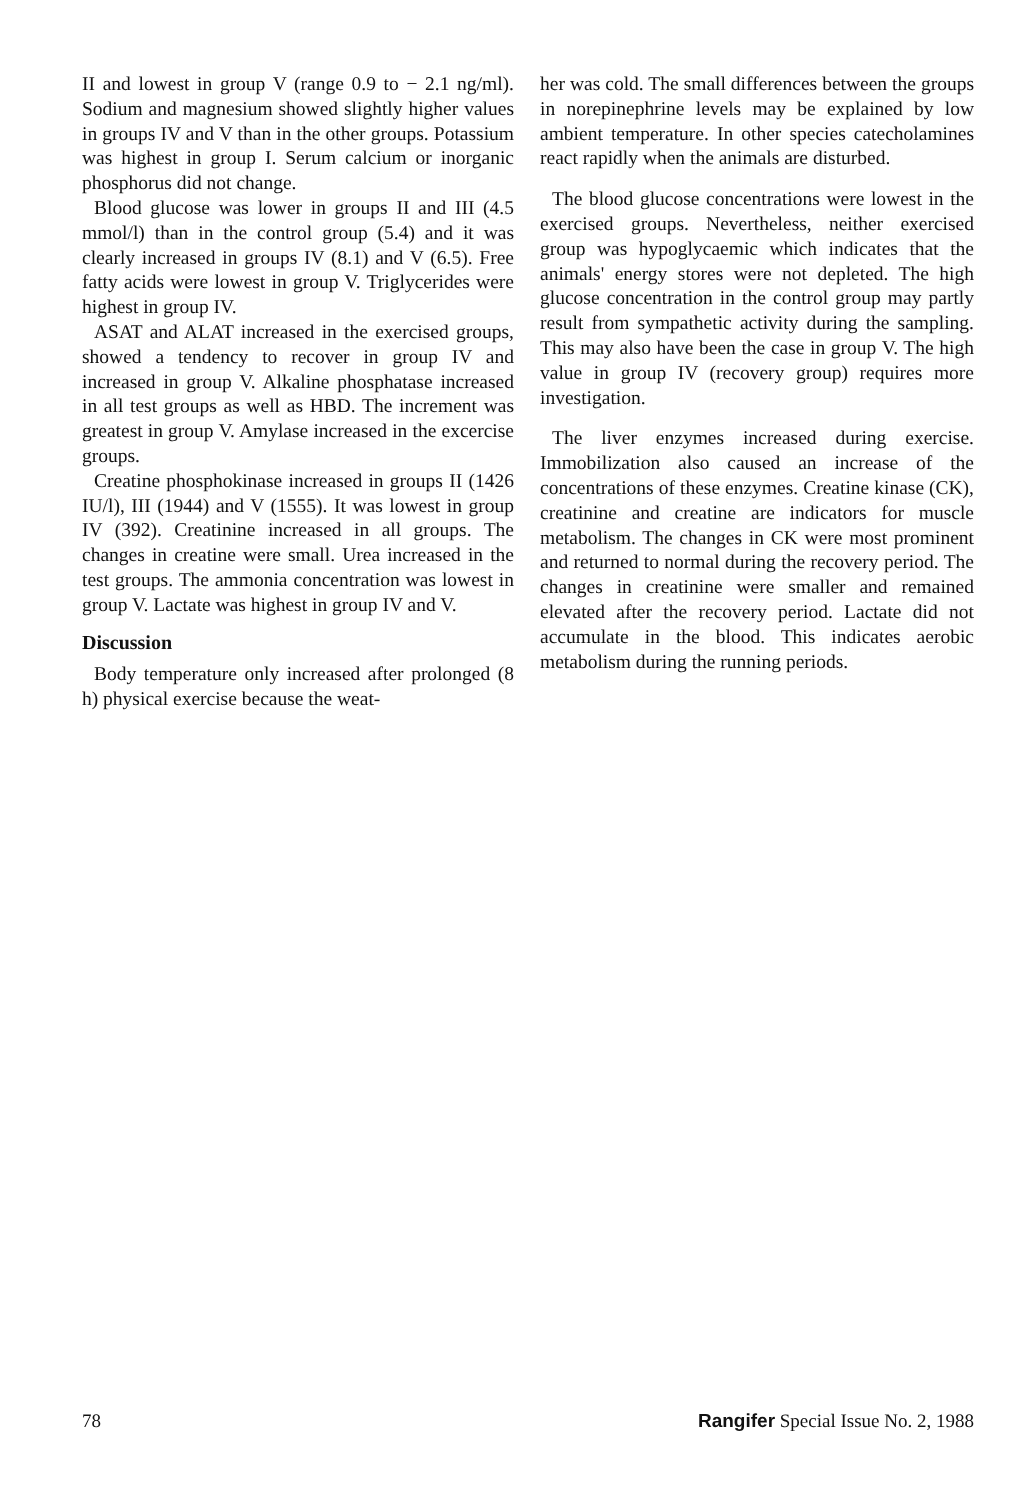II and lowest in group V (range 0.9 to − 2.1 ng/ml). Sodium and magnesium showed slightly higher values in groups IV and V than in the other groups. Potassium was highest in group I. Serum calcium or inorganic phosphorus did not change.
Blood glucose was lower in groups II and III (4.5 mmol/l) than in the control group (5.4) and it was clearly increased in groups IV (8.1) and V (6.5). Free fatty acids were lowest in group V. Triglycerides were highest in group IV.
ASAT and ALAT increased in the exercised groups, showed a tendency to recover in group IV and increased in group V. Alkaline phosphatase increased in all test groups as well as HBD. The increment was greatest in group V. Amylase increased in the excercise groups.
Creatine phosphokinase increased in groups II (1426 IU/l), III (1944) and V (1555). It was lowest in group IV (392). Creatinine increased in all groups. The changes in creatine were small. Urea increased in the test groups. The ammonia concentration was lowest in group V. Lactate was highest in group IV and V.
Discussion
Body temperature only increased after prolonged (8 h) physical exercise because the weat-
her was cold. The small differences between the groups in norepinephrine levels may be explained by low ambient temperature. In other species catecholamines react rapidly when the animals are disturbed.
The blood glucose concentrations were lowest in the exercised groups. Nevertheless, neither exercised group was hypoglycaemic which indicates that the animals' energy stores were not depleted. The high glucose concentration in the control group may partly result from sympathetic activity during the sampling. This may also have been the case in group V. The high value in group IV (recovery group) requires more investigation.
The liver enzymes increased during exercise. Immobilization also caused an increase of the concentrations of these enzymes. Creatine kinase (CK), creatinine and creatine are indicators for muscle metabolism. The changes in CK were most prominent and returned to normal during the recovery period. The changes in creatinine were smaller and remained elevated after the recovery period. Lactate did not accumulate in the blood. This indicates aerobic metabolism during the running periods.
78 Rangifer Special Issue No. 2, 1988